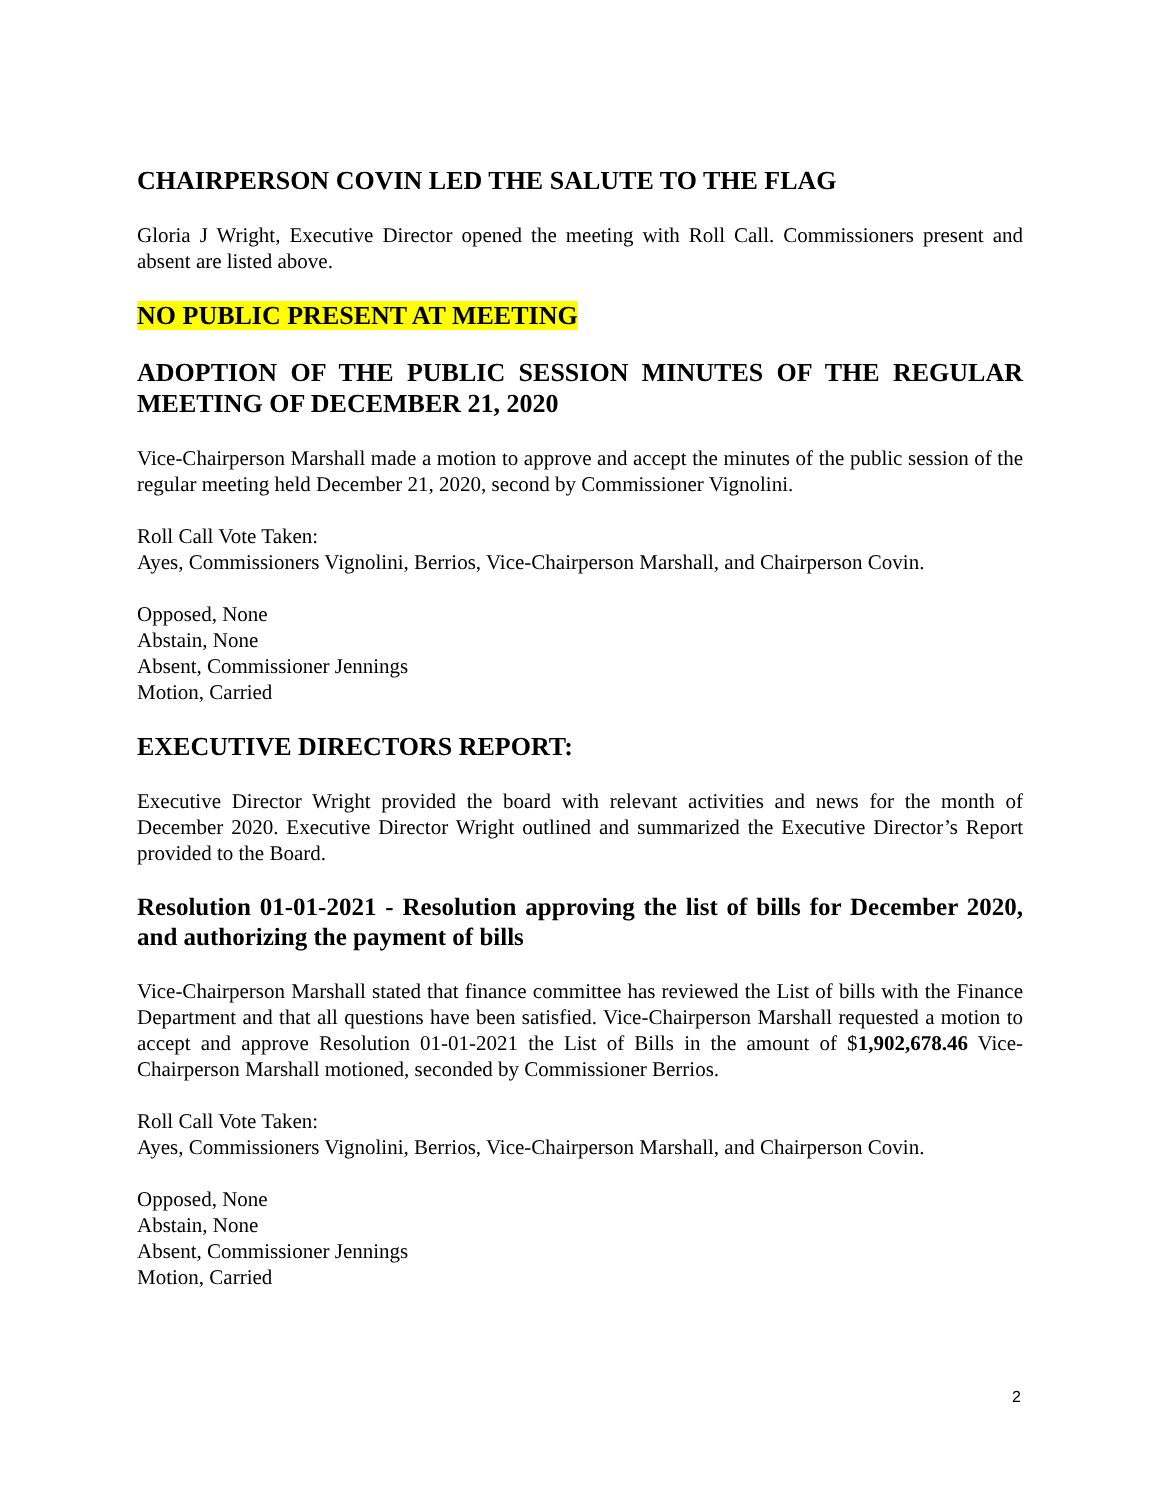CHAIRPERSON COVIN LED THE SALUTE TO THE FLAG
Gloria J Wright, Executive Director opened the meeting with Roll Call. Commissioners present and absent are listed above.
NO PUBLIC PRESENT AT MEETING
ADOPTION OF THE PUBLIC SESSION MINUTES OF THE REGULAR MEETING OF DECEMBER 21, 2020
Vice-Chairperson Marshall made a motion to approve and accept the minutes of the public session of the regular meeting held December 21, 2020, second by Commissioner Vignolini.
Roll Call Vote Taken:
Ayes, Commissioners Vignolini, Berrios, Vice-Chairperson Marshall, and Chairperson Covin.
Opposed, None
Abstain, None
Absent, Commissioner Jennings
Motion, Carried
EXECUTIVE DIRECTORS REPORT:
Executive Director Wright provided the board with relevant activities and news for the month of December 2020. Executive Director Wright outlined and summarized the Executive Director’s Report provided to the Board.
Resolution 01-01-2021 - Resolution approving the list of bills for December 2020, and authorizing the payment of bills
Vice-Chairperson Marshall stated that finance committee has reviewed the List of bills with the Finance Department and that all questions have been satisfied. Vice-Chairperson Marshall requested a motion to accept and approve Resolution 01-01-2021 the List of Bills in the amount of $1,902,678.46 Vice-Chairperson Marshall motioned, seconded by Commissioner Berrios.
Roll Call Vote Taken:
Ayes, Commissioners Vignolini, Berrios, Vice-Chairperson Marshall, and Chairperson Covin.
Opposed, None
Abstain, None
Absent, Commissioner Jennings
Motion, Carried
2